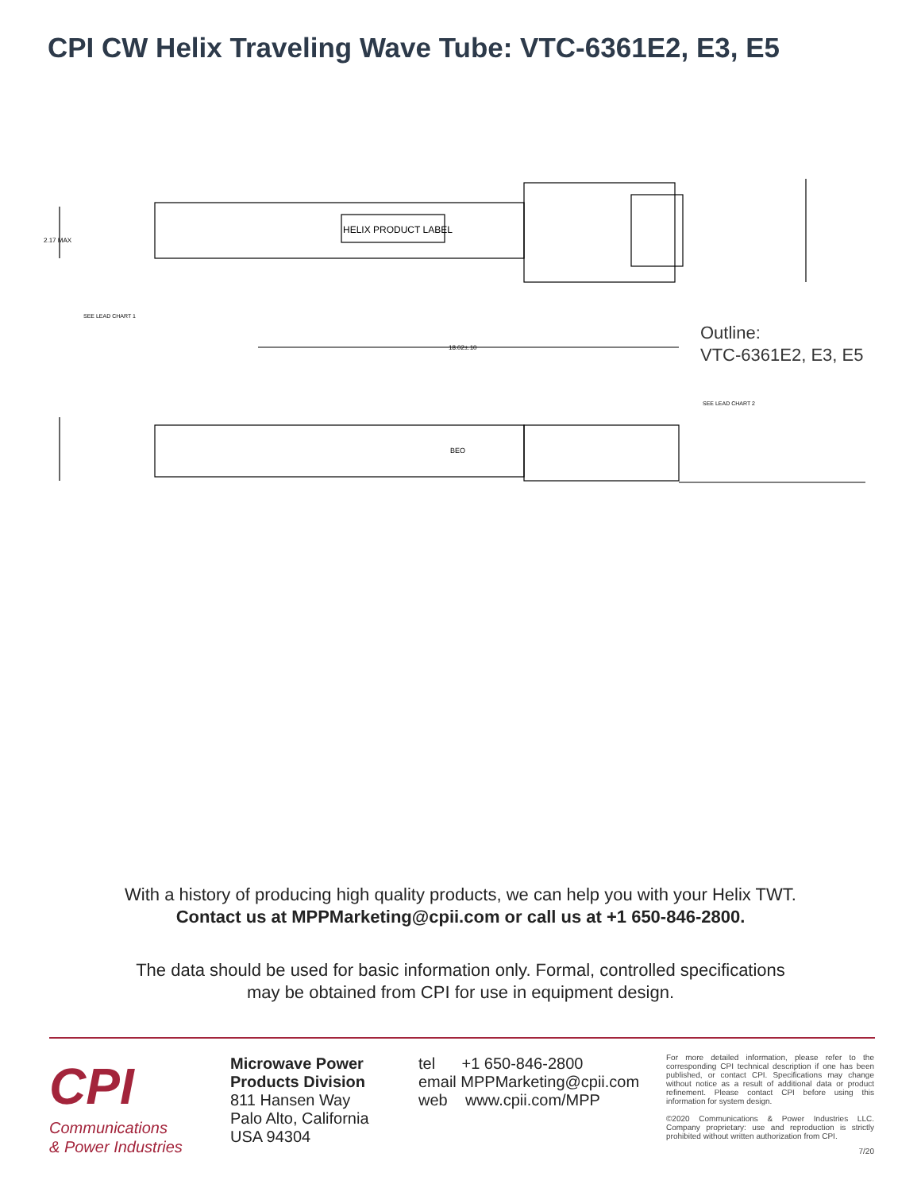CPI CW Helix Traveling Wave Tube: VTC-6361E2, E3, E5
HELIX PRODUCT LABEL
18.02±.10
2.17 MAX
SEE LEAD CHART 1
SEE LEAD CHART 2
BEO
Outline:
VTC-6361E2, E3, E5
With a history of producing high quality products, we can help you with your Helix TWT.
Contact us at MPPMarketing@cpii.com or call us at +1 650-846-2800.
The data should be used for basic information only. Formal, controlled specifications
may be obtained from CPI for use in equipment design.
CPI
Communications
& Power Industries
Microwave Power
Products Division
811 Hansen Way
Palo Alto, California
USA 94304
tel +1 650-846-2800
email MPPMarketing@cpii.com
web www.cpii.com/MPP
For more detailed information, please refer to the corresponding CPI technical description if one has been published, or contact CPI. Specifications may change without notice as a result of additional data or product refinement. Please contact CPI before using this information for system design.
©2020 Communications & Power Industries LLC. Company proprietary: use and reproduction is strictly prohibited without written authorization from CPI.
7/20